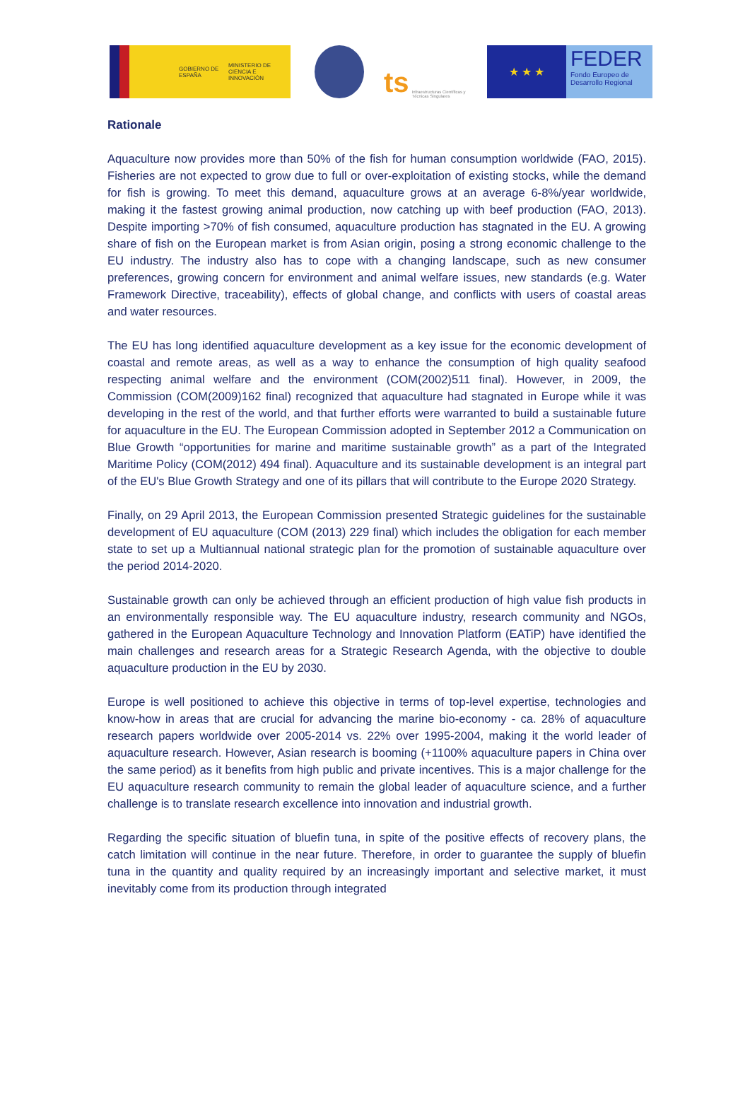GOBIERNO DE ESPAÑA MINISTERIO DE CIENCIA E INNOVACIÓN
ts Infraestructuras Científicas y Técnicas Singulares
★ ★ ★
FEDER
Fondo Europeo de Desarrollo Regional
Rationale
Aquaculture now provides more than 50% of the fish for human consumption worldwide (FAO, 2015). Fisheries are not expected to grow due to full or over-exploitation of existing stocks, while the demand for fish is growing. To meet this demand, aquaculture grows at an average 6-8%/year worldwide, making it the fastest growing animal production, now catching up with beef production (FAO, 2013). Despite importing >70% of fish consumed, aquaculture production has stagnated in the EU. A growing share of fish on the European market is from Asian origin, posing a strong economic challenge to the EU industry. The industry also has to cope with a changing landscape, such as new consumer preferences, growing concern for environment and animal welfare issues, new standards (e.g. Water Framework Directive, traceability), effects of global change, and conflicts with users of coastal areas and water resources.
The EU has long identified aquaculture development as a key issue for the economic development of coastal and remote areas, as well as a way to enhance the consumption of high quality seafood respecting animal welfare and the environment (COM(2002)511 final). However, in 2009, the Commission (COM(2009)162 final) recognized that aquaculture had stagnated in Europe while it was developing in the rest of the world, and that further efforts were warranted to build a sustainable future for aquaculture in the EU. The European Commission adopted in September 2012 a Communication on Blue Growth “opportunities for marine and maritime sustainable growth” as a part of the Integrated Maritime Policy (COM(2012) 494 final). Aquaculture and its sustainable development is an integral part of the EU's Blue Growth Strategy and one of its pillars that will contribute to the Europe 2020 Strategy.
Finally, on 29 April 2013, the European Commission presented Strategic guidelines for the sustainable development of EU aquaculture (COM (2013) 229 final) which includes the obligation for each member state to set up a Multiannual national strategic plan for the promotion of sustainable aquaculture over the period 2014-2020.
Sustainable growth can only be achieved through an efficient production of high value fish products in an environmentally responsible way. The EU aquaculture industry, research community and NGOs, gathered in the European Aquaculture Technology and Innovation Platform (EATiP) have identified the main challenges and research areas for a Strategic Research Agenda, with the objective to double aquaculture production in the EU by 2030.
Europe is well positioned to achieve this objective in terms of top-level expertise, technologies and know-how in areas that are crucial for advancing the marine bio-economy - ca. 28% of aquaculture research papers worldwide over 2005-2014 vs. 22% over 1995-2004, making it the world leader of aquaculture research. However, Asian research is booming (+1100% aquaculture papers in China over the same period) as it benefits from high public and private incentives. This is a major challenge for the EU aquaculture research community to remain the global leader of aquaculture science, and a further challenge is to translate research excellence into innovation and industrial growth.
Regarding the specific situation of bluefin tuna, in spite of the positive effects of recovery plans, the catch limitation will continue in the near future. Therefore, in order to guarantee the supply of bluefin tuna in the quantity and quality required by an increasingly important and selective market, it must inevitably come from its production through integrated